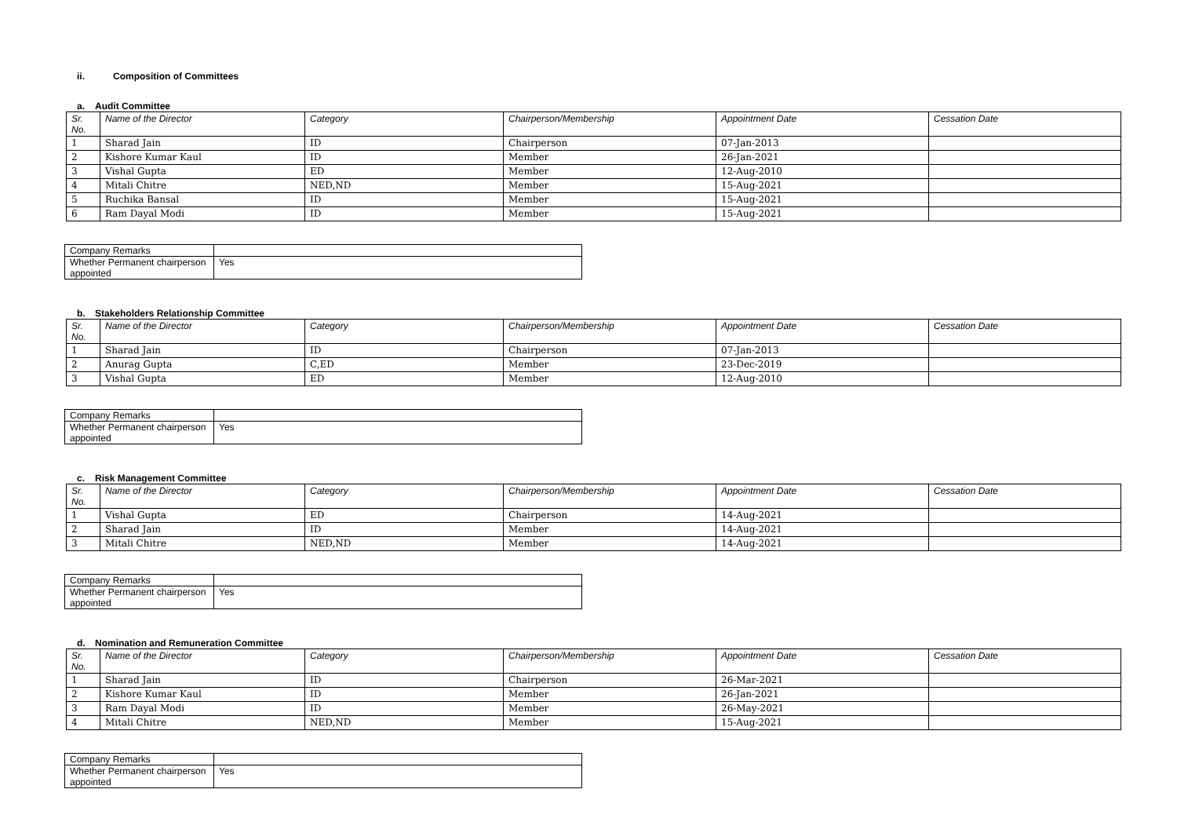ii. Composition of Committees
a. Audit Committee
| Sr. No. | Name of the Director | Category | Chairperson/Membership | Appointment Date | Cessation Date |
| --- | --- | --- | --- | --- | --- |
| 1 | Sharad Jain | ID | Chairperson | 07-Jan-2013 | |
| 2 | Kishore Kumar Kaul | ID | Member | 26-Jan-2021 | |
| 3 | Vishal Gupta | ED | Member | 12-Aug-2010 | |
| 4 | Mitali Chitre | NED,ND | Member | 15-Aug-2021 | |
| 5 | Ruchika Bansal | ID | Member | 15-Aug-2021 | |
| 6 | Ram Dayal Modi | ID | Member | 15-Aug-2021 | |
| Company Remarks | |
| Whether Permanent chairperson appointed | Yes |
b. Stakeholders Relationship Committee
| Sr. No. | Name of the Director | Category | Chairperson/Membership | Appointment Date | Cessation Date |
| --- | --- | --- | --- | --- | --- |
| 1 | Sharad Jain | ID | Chairperson | 07-Jan-2013 | |
| 2 | Anurag Gupta | C,ED | Member | 23-Dec-2019 | |
| 3 | Vishal Gupta | ED | Member | 12-Aug-2010 | |
| Company Remarks | |
| Whether Permanent chairperson appointed | Yes |
c. Risk Management Committee
| Sr. No. | Name of the Director | Category | Chairperson/Membership | Appointment Date | Cessation Date |
| --- | --- | --- | --- | --- | --- |
| 1 | Vishal Gupta | ED | Chairperson | 14-Aug-2021 | |
| 2 | Sharad Jain | ID | Member | 14-Aug-2021 | |
| 3 | Mitali Chitre | NED,ND | Member | 14-Aug-2021 | |
| Company Remarks | |
| Whether Permanent chairperson appointed | Yes |
d. Nomination and Remuneration Committee
| Sr. No. | Name of the Director | Category | Chairperson/Membership | Appointment Date | Cessation Date |
| --- | --- | --- | --- | --- | --- |
| 1 | Sharad Jain | ID | Chairperson | 26-Mar-2021 | |
| 2 | Kishore Kumar Kaul | ID | Member | 26-Jan-2021 | |
| 3 | Ram Dayal Modi | ID | Member | 26-May-2021 | |
| 4 | Mitali Chitre | NED,ND | Member | 15-Aug-2021 | |
| Company Remarks | |
| Whether Permanent chairperson appointed | Yes |